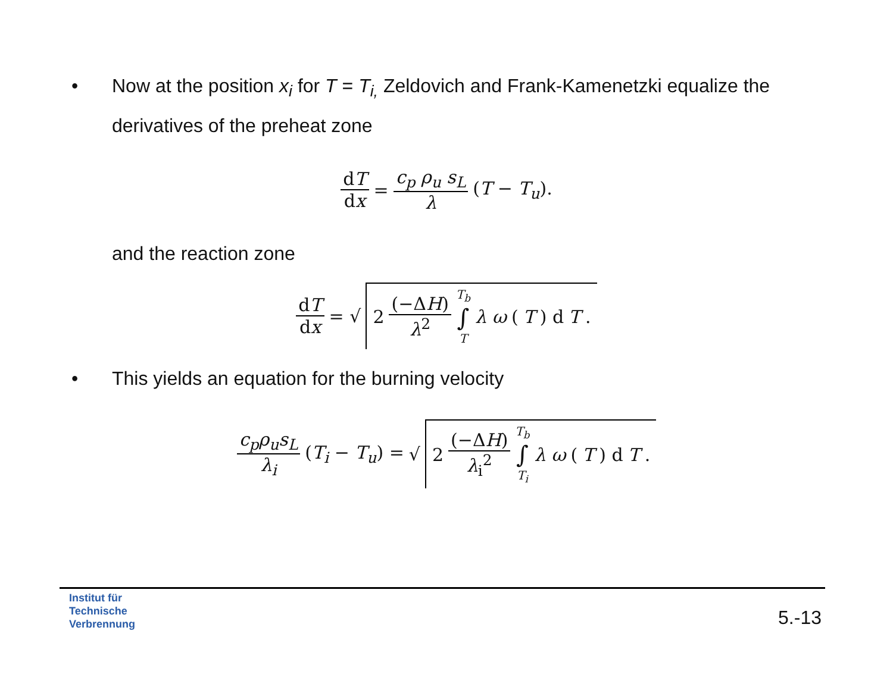• Now at the position x<sub>i</sub> for T = T<sub>i,</sub> Zeldovich and Frank-Kamenetzki equalize the derivatives of the preheat zone
dT dx = c<sub>p</sub> ρ<sub>u</sub> s<sub>L</sub> λ (T − T<sub>u</sub>).
and the reaction zone
dT dx = √ 2 (−ΔH) λ<sup>2</sup> T<sub>b</sub> ∫ T λ ω (T) d T.
• This yields an equation for the burning velocity
c<sub>p</sub>ρ<sub>u</sub>s<sub>L</sub> λ<sub>i</sub> (T<sub>i</sub> − T<sub>u</sub>) = √ 2 (−ΔH) λ<sub>i</sub><sup>2</sup> T<sub>b</sub> ∫ T<sub>i</sub> λ ω (T) d T.
Institut für
Technische
Verbrennung
5.-13